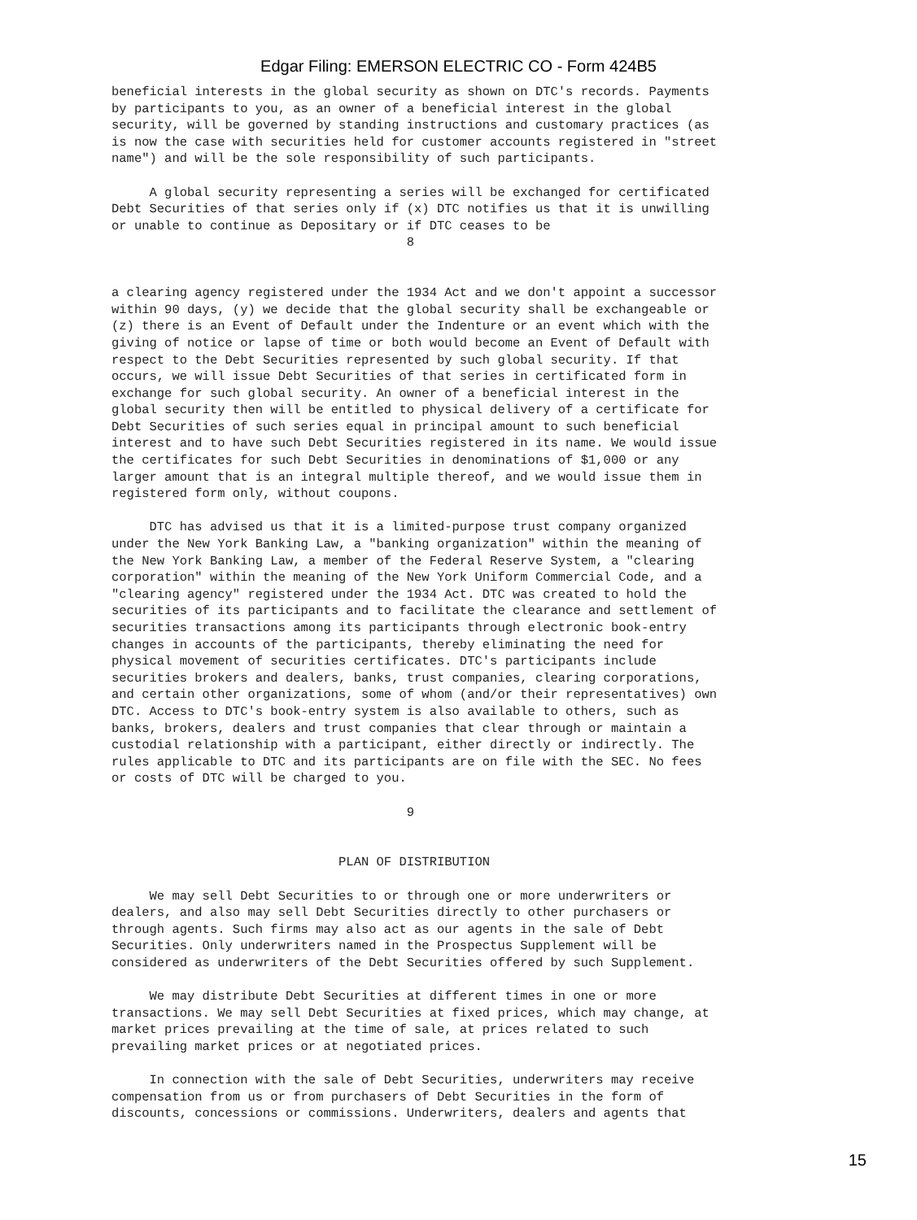Edgar Filing: EMERSON ELECTRIC CO - Form 424B5
beneficial interests in the global security as shown on DTC's records. Payments
by participants to you, as an owner of a beneficial interest in the global
security, will be governed by standing instructions and customary practices (as
is now the case with securities held for customer accounts registered in "street
name") and will be the sole responsibility of such participants.

     A global security representing a series will be exchanged for certificated
Debt Securities of that series only if (x) DTC notifies us that it is unwilling
or unable to continue as Depositary or if DTC ceases to be
                                       8


a clearing agency registered under the 1934 Act and we don't appoint a successor
within 90 days, (y) we decide that the global security shall be exchangeable or
(z) there is an Event of Default under the Indenture or an event which with the
giving of notice or lapse of time or both would become an Event of Default with
respect to the Debt Securities represented by such global security. If that
occurs, we will issue Debt Securities of that series in certificated form in
exchange for such global security. An owner of a beneficial interest in the
global security then will be entitled to physical delivery of a certificate for
Debt Securities of such series equal in principal amount to such beneficial
interest and to have such Debt Securities registered in its name. We would issue
the certificates for such Debt Securities in denominations of $1,000 or any
larger amount that is an integral multiple thereof, and we would issue them in
registered form only, without coupons.

     DTC has advised us that it is a limited-purpose trust company organized
under the New York Banking Law, a "banking organization" within the meaning of
the New York Banking Law, a member of the Federal Reserve System, a "clearing
corporation" within the meaning of the New York Uniform Commercial Code, and a
"clearing agency" registered under the 1934 Act. DTC was created to hold the
securities of its participants and to facilitate the clearance and settlement of
securities transactions among its participants through electronic book-entry
changes in accounts of the participants, thereby eliminating the need for
physical movement of securities certificates. DTC's participants include
securities brokers and dealers, banks, trust companies, clearing corporations,
and certain other organizations, some of whom (and/or their representatives) own
DTC. Access to DTC's book-entry system is also available to others, such as
banks, brokers, dealers and trust companies that clear through or maintain a
custodial relationship with a participant, either directly or indirectly. The
rules applicable to DTC and its participants are on file with the SEC. No fees
or costs of DTC will be charged to you.

                                       9


                              PLAN OF DISTRIBUTION

     We may sell Debt Securities to or through one or more underwriters or
dealers, and also may sell Debt Securities directly to other purchasers or
through agents. Such firms may also act as our agents in the sale of Debt
Securities. Only underwriters named in the Prospectus Supplement will be
considered as underwriters of the Debt Securities offered by such Supplement.

     We may distribute Debt Securities at different times in one or more
transactions. We may sell Debt Securities at fixed prices, which may change, at
market prices prevailing at the time of sale, at prices related to such
prevailing market prices or at negotiated prices.

     In connection with the sale of Debt Securities, underwriters may receive
compensation from us or from purchasers of Debt Securities in the form of
discounts, concessions or commissions. Underwriters, dealers and agents that
15